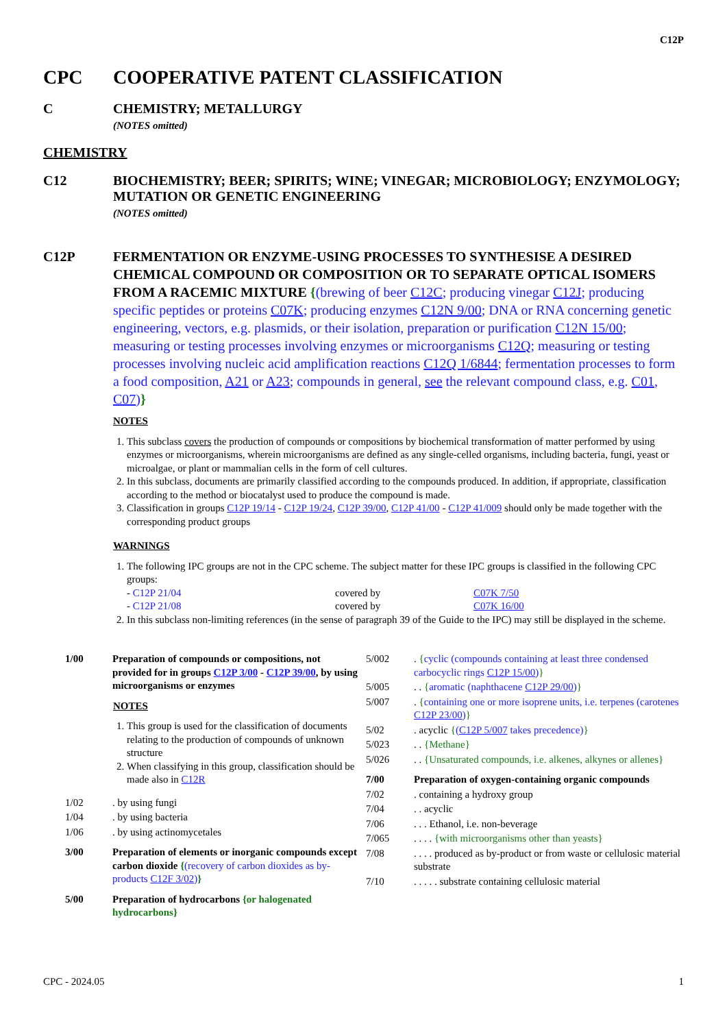C12P
CPC COOPERATIVE PATENT CLASSIFICATION
C CHEMISTRY; METALLURGY
(NOTES omitted)
CHEMISTRY
C12 BIOCHEMISTRY; BEER; SPIRITS; WINE; VINEGAR; MICROBIOLOGY; ENZYMOLOGY; MUTATION OR GENETIC ENGINEERING
(NOTES omitted)
C12P FERMENTATION OR ENZYME-USING PROCESSES TO SYNTHESISE A DESIRED CHEMICAL COMPOUND OR COMPOSITION OR TO SEPARATE OPTICAL ISOMERS FROM A RACEMIC MIXTURE {(brewing of beer C12C; producing vinegar C12J; producing specific peptides or proteins C07K; producing enzymes C12N 9/00; DNA or RNA concerning genetic engineering, vectors, e.g. plasmids, or their isolation, preparation or purification C12N 15/00; measuring or testing processes involving enzymes or microorganisms C12Q; measuring or testing processes involving nucleic acid amplification reactions C12Q 1/6844; fermentation processes to form a food composition, A21 or A23; compounds in general, see the relevant compound class, e.g. C01, C07)}
NOTES
1. This subclass covers the production of compounds or compositions by biochemical transformation of matter performed by using enzymes or microorganisms, wherein microorganisms are defined as any single-celled organisms, including bacteria, fungi, yeast or microalgae, or plant or mammalian cells in the form of cell cultures.
2. In this subclass, documents are primarily classified according to the compounds produced. In addition, if appropriate, classification according to the method or biocatalyst used to produce the compound is made.
3. Classification in groups C12P 19/14 - C12P 19/24, C12P 39/00, C12P 41/00 - C12P 41/009 should only be made together with the corresponding product groups
WARNINGS
1. The following IPC groups are not in the CPC scheme. The subject matter for these IPC groups is classified in the following CPC groups:
| - C12P 21/04 | covered by | C07K 7/50 |
| - C12P 21/08 | covered by | C07K 16/00 |
2. In this subclass non-limiting references (in the sense of paragraph 39 of the Guide to the IPC) may still be displayed in the scheme.
1/00 Preparation of compounds or compositions, not provided for in groups C12P 3/00 - C12P 39/00, by using microorganisms or enzymes
NOTES
1. This group is used for the classification of documents relating to the production of compounds of unknown structure
2. When classifying in this group, classification should be made also in C12R
1/02. by using fungi
1/04. by using bacteria
1/06. by using actinomycetales
3/00 Preparation of elements or inorganic compounds except carbon dioxide {(recovery of carbon dioxides as by-products C12F 3/02)}
5/00 Preparation of hydrocarbons {or halogenated hydrocarbons}
5/002. {cyclic (compounds containing at least three condensed carbocyclic rings C12P 15/00)}
5/005. . {aromatic (naphthacene C12P 29/00)}
5/007. {containing one or more isoprene units, i.e. terpenes (carotenes C12P 23/00)}
5/02. acyclic {(C12P 5/007 takes precedence)}
5/023. . {Methane}
5/026. . {Unsaturated compounds, i.e. alkenes, alkynes or allenes}
7/00 Preparation of oxygen-containing organic compounds
7/02. containing a hydroxy group
7/04. . acyclic
7/06. . . Ethanol, i.e. non-beverage
7/065. . . . {with microorganisms other than yeasts}
7/08. . . . produced as by-product or from waste or cellulosic material substrate
7/10. . . . . substrate containing cellulosic material
CPC - 2024.05 1